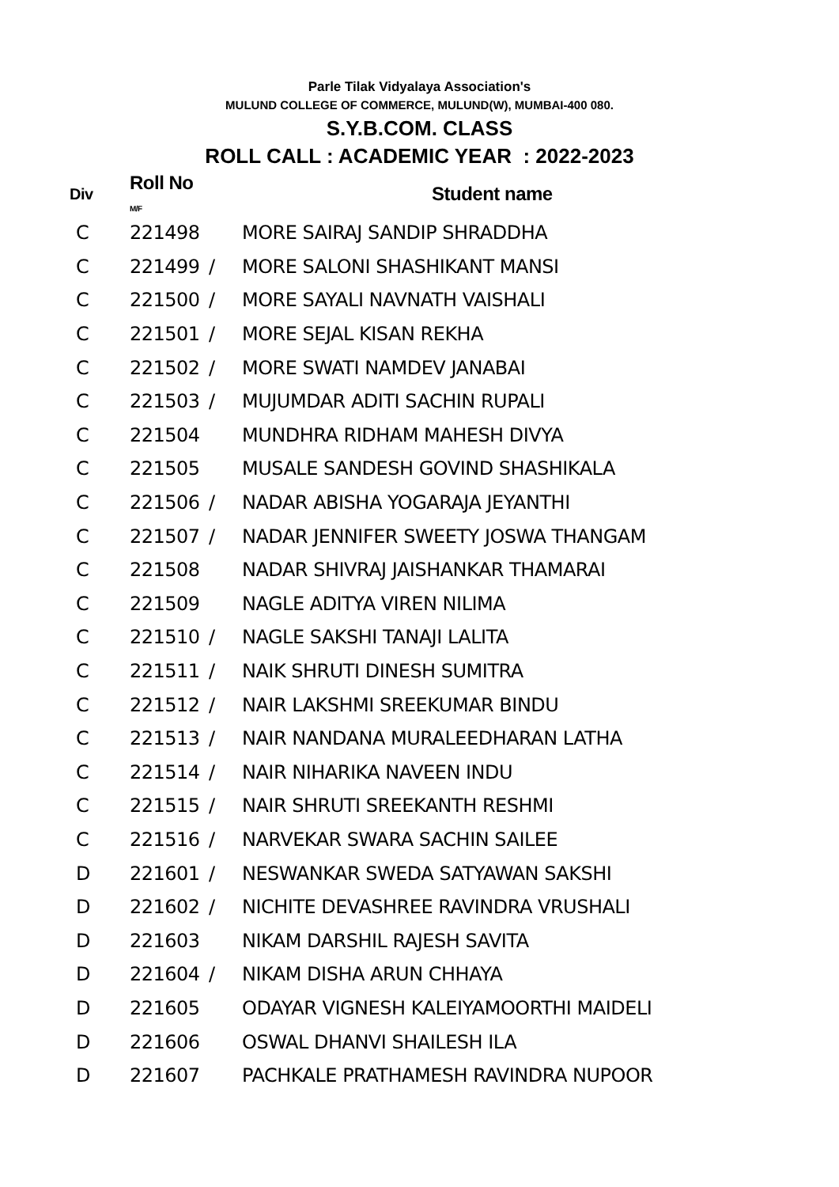Parle Tilak Vidyalaya Association's
MULUND COLLEGE OF COMMERCE, MULUND(W), MUMBAI-400 080.
S.Y.B.COM. CLASS
ROLL CALL : ACADEMIC YEAR : 2022-2023
| Div | Roll No M/F | | Student name |
| --- | --- | --- | --- |
| C | 221498 | | MORE SAIRAJ SANDIP SHRADDHA |
| C | 221499 | / | MORE SALONI SHASHIKANT MANSI |
| C | 221500 | / | MORE SAYALI NAVNATH VAISHALI |
| C | 221501 | / | MORE SEJAL KISAN REKHA |
| C | 221502 | / | MORE SWATI NAMDEV JANABAI |
| C | 221503 | / | MUJUMDAR ADITI SACHIN RUPALI |
| C | 221504 | | MUNDHRA RIDHAM MAHESH DIVYA |
| C | 221505 | | MUSALE SANDESH GOVIND SHASHIKALA |
| C | 221506 | / | NADAR ABISHA YOGARAJA JEYANTHI |
| C | 221507 | / | NADAR JENNIFER SWEETY JOSWA THANGAM |
| C | 221508 | | NADAR SHIVRAJ JAISHANKAR THAMARAI |
| C | 221509 | | NAGLE ADITYA VIREN NILIMA |
| C | 221510 | / | NAGLE SAKSHI TANAJI LALITA |
| C | 221511 | / | NAIK SHRUTI DINESH SUMITRA |
| C | 221512 | / | NAIR LAKSHMI SREEKUMAR BINDU |
| C | 221513 | / | NAIR NANDANA MURALEEDHARAN LATHA |
| C | 221514 | / | NAIR NIHARIKA NAVEEN INDU |
| C | 221515 | / | NAIR SHRUTI SREEKANTH RESHMI |
| C | 221516 | / | NARVEKAR SWARA SACHIN SAILEE |
| D | 221601 | / | NESWANKAR SWEDA SATYAWAN SAKSHI |
| D | 221602 | / | NICHITE DEVASHREE RAVINDRA VRUSHALI |
| D | 221603 | | NIKAM DARSHIL RAJESH SAVITA |
| D | 221604 | / | NIKAM DISHA ARUN CHHAYA |
| D | 221605 | | ODAYAR VIGNESH KALEIYAMOORTHI MAIDELI |
| D | 221606 | | OSWAL DHANVI SHAILESH ILA |
| D | 221607 | | PACHKALE PRATHAMESH RAVINDRA NUPOOR |